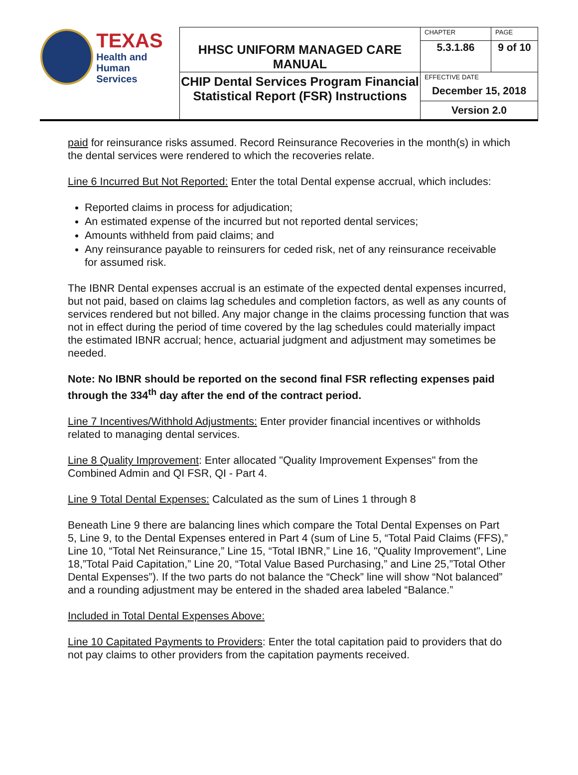| TEXAS Health and Human Services | HHSC UNIFORM MANAGED CARE MANUAL | CHAPTER | PAGE |
| | | 5.3.1.86 | 9 of 10 |
| | CHIP Dental Services Program Financial Statistical Report (FSR) Instructions | EFFECTIVE DATE December 15, 2018 | |
| | | Version 2.0 | |
paid for reinsurance risks assumed. Record Reinsurance Recoveries in the month(s) in which the dental services were rendered to which the recoveries relate.
Line 6 Incurred But Not Reported: Enter the total Dental expense accrual, which includes:
Reported claims in process for adjudication;
An estimated expense of the incurred but not reported dental services;
Amounts withheld from paid claims; and
Any reinsurance payable to reinsurers for ceded risk, net of any reinsurance receivable for assumed risk.
The IBNR Dental expenses accrual is an estimate of the expected dental expenses incurred, but not paid, based on claims lag schedules and completion factors, as well as any counts of services rendered but not billed. Any major change in the claims processing function that was not in effect during the period of time covered by the lag schedules could materially impact the estimated IBNR accrual; hence, actuarial judgment and adjustment may sometimes be needed.
Note: No IBNR should be reported on the second final FSR reflecting expenses paid through the 334<sup>th</sup> day after the end of the contract period.
Line 7 Incentives/Withhold Adjustments: Enter provider financial incentives or withholds related to managing dental services.
Line 8 Quality Improvement: Enter allocated "Quality Improvement Expenses" from the Combined Admin and QI FSR, QI - Part 4.
Line 9 Total Dental Expenses: Calculated as the sum of Lines 1 through 8
Beneath Line 9 there are balancing lines which compare the Total Dental Expenses on Part 5, Line 9, to the Dental Expenses entered in Part 4 (sum of Line 5, “Total Paid Claims (FFS),” Line 10, “Total Net Reinsurance,” Line 15, “Total IBNR,” Line 16, "Quality Improvement", Line 18,”Total Paid Capitation,” Line 20, “Total Value Based Purchasing,” and Line 25,”Total Other Dental Expenses”). If the two parts do not balance the “Check” line will show “Not balanced” and a rounding adjustment may be entered in the shaded area labeled “Balance.”
Included in Total Dental Expenses Above:
Line 10 Capitated Payments to Providers: Enter the total capitation paid to providers that do not pay claims to other providers from the capitation payments received.